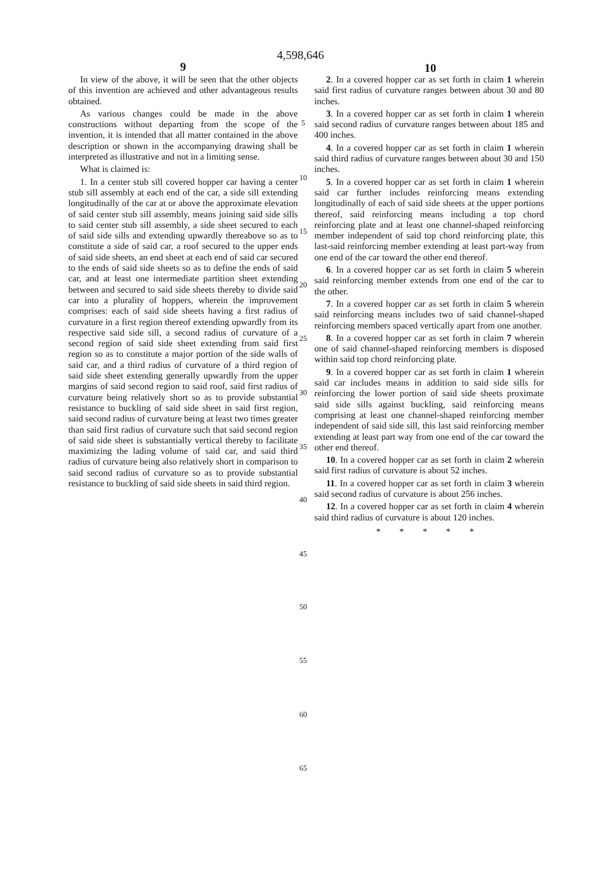4,598,646
9 10
In view of the above, it will be seen that the other objects of this invention are achieved and other advantageous results obtained.
As various changes could be made in the above constructions without departing from the scope of the invention, it is intended that all matter contained in the above description or shown in the accompanying drawing shall be interpreted as illustrative and not in a limiting sense.
What is claimed is:
1. In a center stub sill covered hopper car having a center stub sill assembly at each end of the car, a side sill extending longitudinally of the car at or above the approximate elevation of said center stub sill assembly, means joining said side sills to said center stub sill assembly, a side sheet secured to each of said side sills and extending upwardly thereabove so as to constitute a side of said car, a roof secured to the upper ends of said side sheets, an end sheet at each end of said car secured to the ends of said side sheets so as to define the ends of said car, and at least one intermediate partition sheet extending between and secured to said side sheets thereby to divide said car into a plurality of hoppers, wherein the improvement comprises: each of said side sheets having a first radius of curvature in a first region thereof extending upwardly from its respective said side sill, a second radius of curvature of a second region of said side sheet extending from said first region so as to constitute a major portion of the side walls of said car, and a third radius of curvature of a third region of said side sheet extending generally upwardly from the upper margins of said second region to said roof, said first radius of curvature being relatively short so as to provide substantial resistance to buckling of said side sheet in said first region, said second radius of curvature being at least two times greater than said first radius of curvature such that said second region of said side sheet is substantially vertical thereby to facilitate maximizing the lading volume of said car, and said third radius of curvature being also relatively short in comparison to said second radius of curvature so as to provide substantial resistance to buckling of said side sheets in said third region.
5
10
15
20
25
30
35
40
45
50
55
60
65
2. In a covered hopper car as set forth in claim 1 wherein said first radius of curvature ranges between about 30 and 80 inches.
3. In a covered hopper car as set forth in claim 1 wherein said second radius of curvature ranges between about 185 and 400 inches.
4. In a covered hopper car as set forth in claim 1 wherein said third radius of curvature ranges between about 30 and 150 inches.
5. In a covered hopper car as set forth in claim 1 wherein said car further includes reinforcing means extending longitudinally of each of said side sheets at the upper portions thereof, said reinforcing means including a top chord reinforcing plate and at least one channel-shaped reinforcing member independent of said top chord reinforcing plate, this last-said reinforcing member extending at least part-way from one end of the car toward the other end thereof.
6. In a covered hopper car as set forth in claim 5 wherein said reinforcing member extends from one end of the car to the other.
7. In a covered hopper car as set forth in claim 5 wherein said reinforcing means includes two of said channel-shaped reinforcing members spaced vertically apart from one another.
8. In a covered hopper car as set forth in claim 7 wherein one of said channel-shaped reinforcing members is disposed within said top chord reinforcing plate.
9. In a covered hopper car as set forth in claim 1 wherein said car includes means in addition to said side sills for reinforcing the lower portion of said side sheets proximate said side sills against buckling, said reinforcing means comprising at least one channel-shaped reinforcing member independent of said side sill, this last said reinforcing member extending at least part way from one end of the car toward the other end thereof.
10. In a covered hopper car as set forth in claim 2 wherein said first radius of curvature is about 52 inches.
11. In a covered hopper car as set forth in claim 3 wherein said second radius of curvature is about 256 inches.
12. In a covered hopper car as set forth in claim 4 wherein said third radius of curvature is about 120 inches.
* * * * *